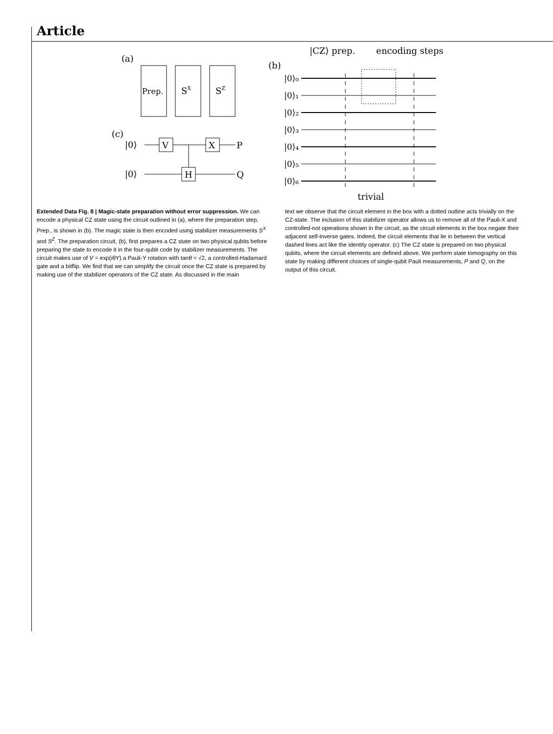Article
(a)
Prep.
SX
SZ
(c)
|0⟩
|0⟩
V
X
H
P
Q
(b)
|CZ⟩ prep.
encoding steps
trivial
|0⟩₀
|0⟩₁
|0⟩₂
|0⟩₃
|0⟩₄
|0⟩₅
|0⟩₆
Extended Data Fig. 8 | Magic-state preparation without error suppression. We can encode a physical CZ state using the circuit outlined in (a), where the preparation step, Prep., is shown in (b). The magic state is then encoded using stabilizer measurements S<sup>X</sup> and S<sup>Z</sup>. The preparation circuit, (b), first prepares a CZ state on two physical qubits before preparing the state to encode it in the four-qubit code by stabilizer measurements. The circuit makes use of V = exp(iθY) a Pauli-Y rotation with tanθ = √2, a controlled-Hadamard gate and a bitflip. We find that we can simplify the circuit once the CZ state is prepared by making use of the stabilizer operators of the CZ state. As discussed in the main
text we observe that the circuit element in the box with a dotted outline acts trivially on the CZ-state. The inclusion of this stabilizer operator allows us to remove all of the Pauli-X and controlled-not operations shown in the circuit, as the circuit elements in the box negate their adjacent self-inverse gates. Indeed, the circuit elements that lie in between the vertical dashed lines act like the identity operator. (c) The CZ state is prepared on two physical qubits, where the circuit elements are defined above. We perform state tomography on this state by making different choices of single-qubit Pauli measurements, P and Q, on the output of this circuit.